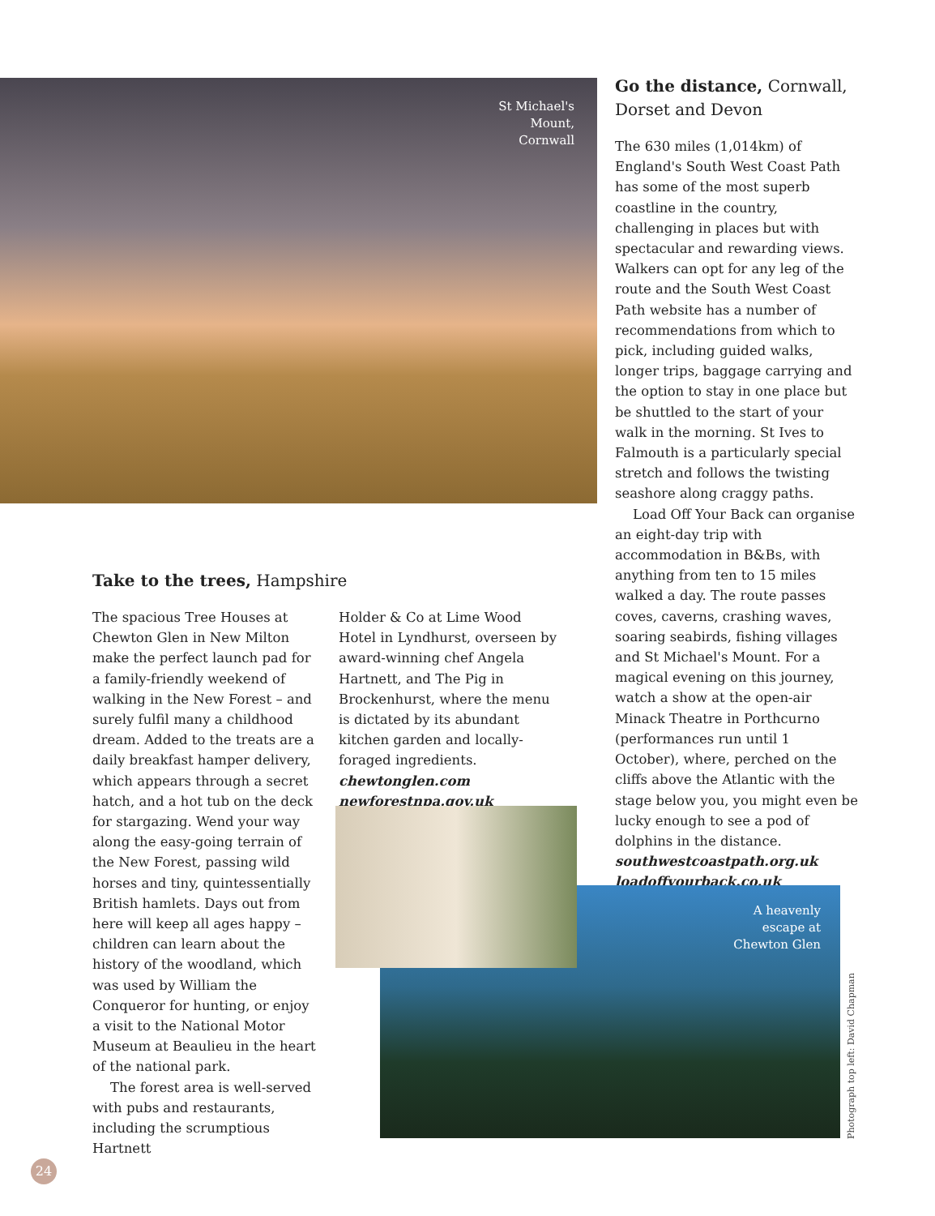St Michael's
Mount,
Cornwall
Go the distance, Cornwall, Dorset and Devon
The 630 miles (1,014km) of England's South West Coast Path has some of the most superb coastline in the country, challenging in places but with spectacular and rewarding views. Walkers can opt for any leg of the route and the South West Coast Path website has a number of recommendations from which to pick, including guided walks, longer trips, baggage carrying and the option to stay in one place but be shuttled to the start of your walk in the morning. St Ives to Falmouth is a particularly special stretch and follows the twisting seashore along craggy paths.
Load Off Your Back can organise an eight-day trip with accommodation in B&Bs, with anything from ten to 15 miles walked a day. The route passes coves, caverns, crashing waves, soaring seabirds, fishing villages and St Michael's Mount. For a magical evening on this journey, watch a show at the open-air Minack Theatre in Porthcurno (performances run until 1 October), where, perched on the cliffs above the Atlantic with the stage below you, you might even be lucky enough to see a pod of dolphins in the distance.
southwestcoastpath.org.uk
loadoffyourback.co.uk
Take to the trees, Hampshire
The spacious Tree Houses at Chewton Glen in New Milton make the perfect launch pad for a family-friendly weekend of walking in the New Forest – and surely fulfil many a childhood dream. Added to the treats are a daily breakfast hamper delivery, which appears through a secret hatch, and a hot tub on the deck for stargazing. Wend your way along the easy-going terrain of the New Forest, passing wild horses and tiny, quintessentially British hamlets. Days out from here will keep all ages happy – children can learn about the history of the woodland, which was used by William the Conqueror for hunting, or enjoy a visit to the National Motor Museum at Beaulieu in the heart of the national park.
The forest area is well-served with pubs and restaurants, including the scrumptious Hartnett
Holder & Co at Lime Wood Hotel in Lyndhurst, overseen by award-winning chef Angela Hartnett, and The Pig in Brockenhurst, where the menu is dictated by its abundant kitchen garden and locally-foraged ingredients.
chewtonglen.com
newforestnpa.gov.uk
A heavenly
escape at
Chewton Glen
Photograph top left: David Chapman
24